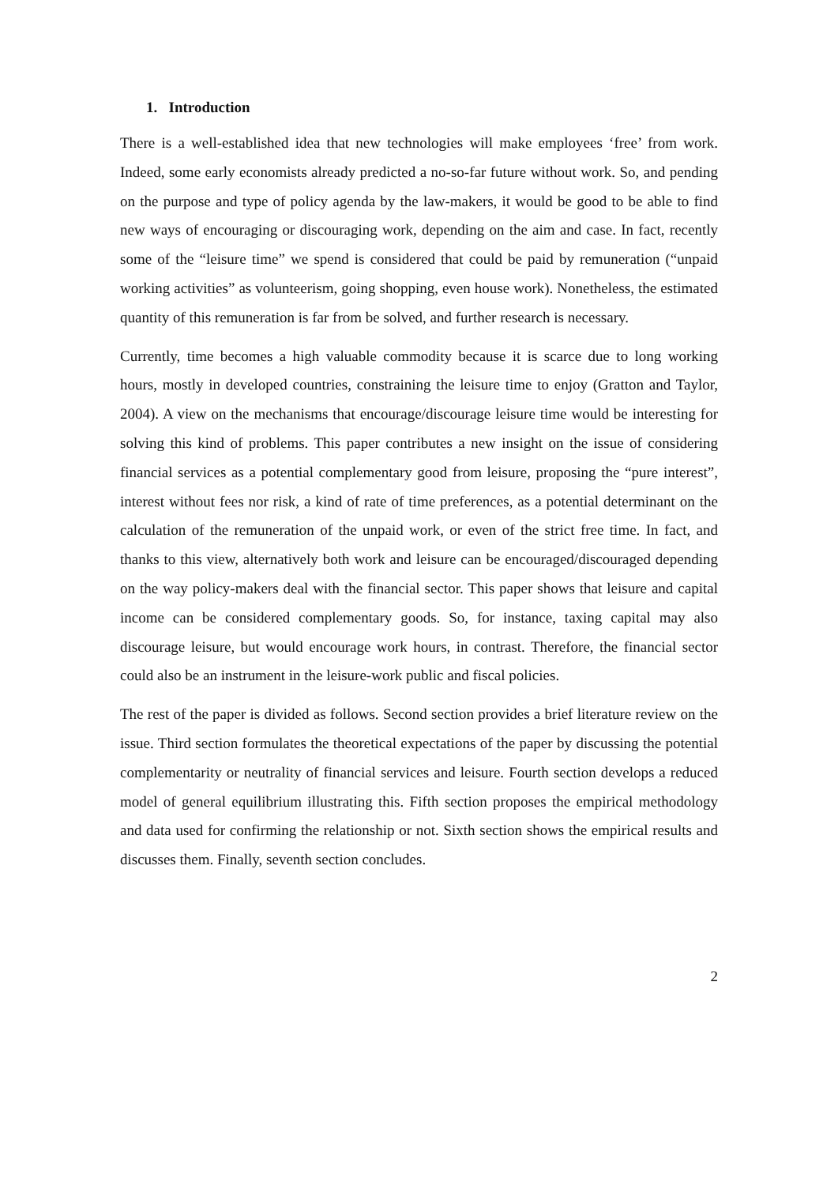1. Introduction
There is a well-established idea that new technologies will make employees ‘free’ from work. Indeed, some early economists already predicted a no-so-far future without work. So, and pending on the purpose and type of policy agenda by the law-makers, it would be good to be able to find new ways of encouraging or discouraging work, depending on the aim and case. In fact, recently some of the “leisure time” we spend is considered that could be paid by remuneration (“unpaid working activities” as volunteerism, going shopping, even house work). Nonetheless, the estimated quantity of this remuneration is far from be solved, and further research is necessary.
Currently, time becomes a high valuable commodity because it is scarce due to long working hours, mostly in developed countries, constraining the leisure time to enjoy (Gratton and Taylor, 2004). A view on the mechanisms that encourage/discourage leisure time would be interesting for solving this kind of problems. This paper contributes a new insight on the issue of considering financial services as a potential complementary good from leisure, proposing the “pure interest”, interest without fees nor risk, a kind of rate of time preferences, as a potential determinant on the calculation of the remuneration of the unpaid work, or even of the strict free time. In fact, and thanks to this view, alternatively both work and leisure can be encouraged/discouraged depending on the way policy-makers deal with the financial sector. This paper shows that leisure and capital income can be considered complementary goods. So, for instance, taxing capital may also discourage leisure, but would encourage work hours, in contrast. Therefore, the financial sector could also be an instrument in the leisure-work public and fiscal policies.
The rest of the paper is divided as follows. Second section provides a brief literature review on the issue. Third section formulates the theoretical expectations of the paper by discussing the potential complementarity or neutrality of financial services and leisure. Fourth section develops a reduced model of general equilibrium illustrating this. Fifth section proposes the empirical methodology and data used for confirming the relationship or not. Sixth section shows the empirical results and discusses them. Finally, seventh section concludes.
2